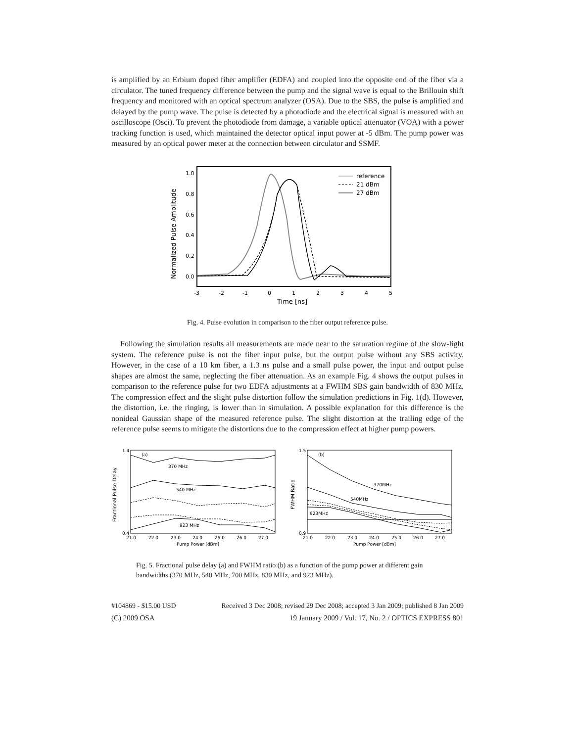is amplified by an Erbium doped fiber amplifier (EDFA) and coupled into the opposite end of the fiber via a circulator. The tuned frequency difference between the pump and the signal wave is equal to the Brillouin shift frequency and monitored with an optical spectrum analyzer (OSA). Due to the SBS, the pulse is amplified and delayed by the pump wave. The pulse is detected by a photodiode and the electrical signal is measured with an oscilloscope (Osci). To prevent the photodiode from damage, a variable optical attenuator (VOA) with a power tracking function is used, which maintained the detector optical input power at -5 dBm. The pump power was measured by an optical power meter at the connection between circulator and SSMF.
1.0
0.8
0.6
0.4
0.2
0.0
-3
-2
-1
0
1
2
3
4
5
Time [ns]
Normalized Pulse Amplitude
reference
21 dBm
27 dBm
Fig. 4. Pulse evolution in comparison to the fiber output reference pulse.
Following the simulation results all measurements are made near to the saturation regime of the slow-light system. The reference pulse is not the fiber input pulse, but the output pulse without any SBS activity. However, in the case of a 10 km fiber, a 1.3 ns pulse and a small pulse power, the input and output pulse shapes are almost the same, neglecting the fiber attenuation. As an example Fig. 4 shows the output pulses in comparison to the reference pulse for two EDFA adjustments at a FWHM SBS gain bandwidth of 830 MHz. The compression effect and the slight pulse distortion follow the simulation predictions in Fig. 1(d). However, the distortion, i.e. the ringing, is lower than in simulation. A possible explanation for this difference is the nonideal Gaussian shape of the measured reference pulse. The slight distortion at the trailing edge of the reference pulse seems to mitigate the distortions due to the compression effect at higher pump powers.
Fractional Pulse Delay
FWHM Ratio
(a)
(b)
370 MHz
540 MHz
923 MHz
370MHz
540MHz
923MHz
1.4
0.4
1.5
0.9
21.0
22.0
23.0
24.0
25.0
26.0
27.0
21.0
22.0
23.0
24.0
25.0
26.0
27.0
Pump Power [dBm]
Pump Power [dBm]
Fig. 5. Fractional pulse delay (a) and FWHM ratio (b) as a function of the pump power at different gain bandwidths (370 MHz, 540 MHz, 700 MHz, 830 MHz, and 923 MHz).
#104869 - $15.00 USD Received 3 Dec 2008; revised 29 Dec 2008; accepted 3 Jan 2009; published 8 Jan 2009
(C) 2009 OSA 19 January 2009 / Vol. 17, No. 2 / OPTICS EXPRESS 801